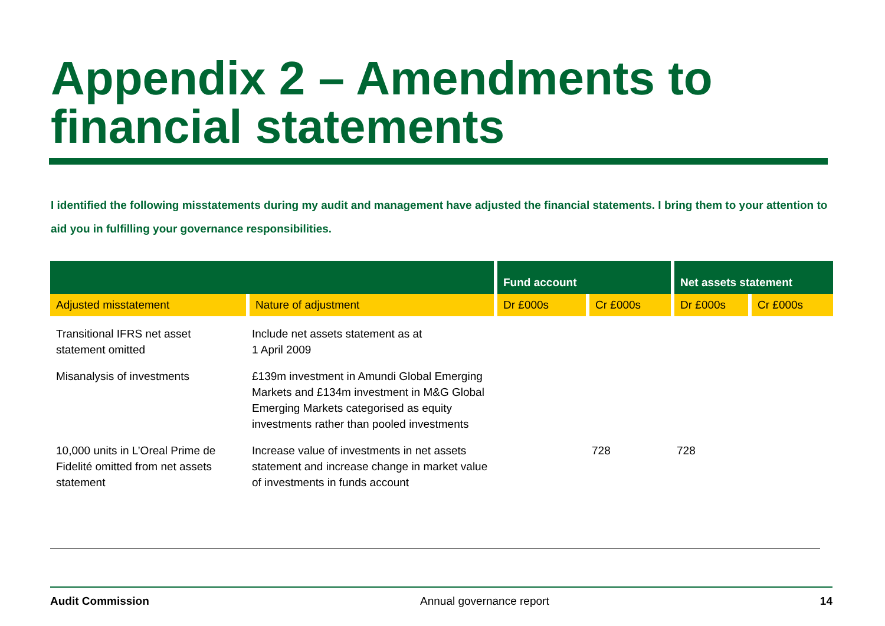Appendix 2 – Amendments to
financial statements
I identified the following misstatements during my audit and management have adjusted the financial statements. I bring them to your attention to aid you in fulfilling your governance responsibilities.
| | | Fund account | | Net assets statement | |
| --- | --- | --- | --- | --- | --- |
| Adjusted misstatement | Nature of adjustment | Dr £000s | Cr £000s | Dr £000s | Cr £000s |
| Transitional IFRS net asset statement omitted | Include net assets statement as at 1 April 2009 | | | | |
| Misanalysis of investments | £139m investment in Amundi Global Emerging Markets and £134m investment in M&G Global Emerging Markets categorised as equity investments rather than pooled investments | | | | |
| 10,000 units in L’Oreal Prime de Fidelité omitted from net assets statement | Increase value of investments in net assets statement and increase change in market value of investments in funds account | | 728 | 728 | |
Audit Commission Annual governance report 14